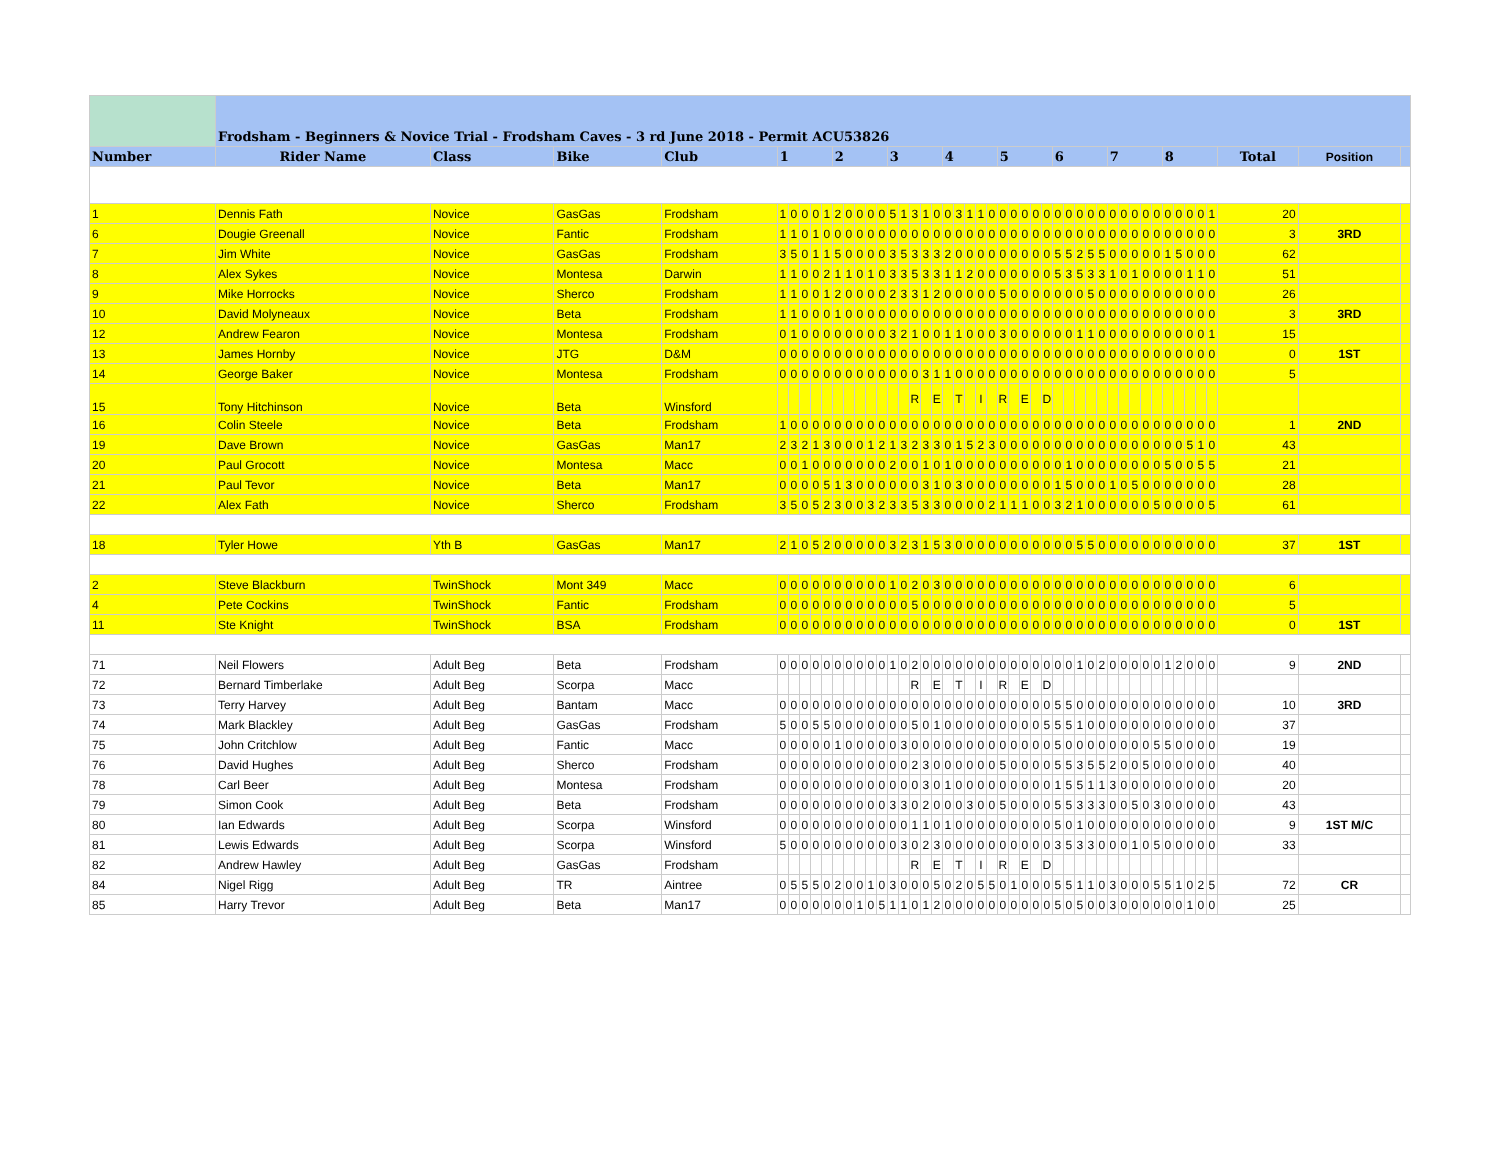| | Frodsham - Beginners & Novice Trial - Frodsham Caves - 3 rd June 2018 - Permit ACU53826 | | | | | | | | | | | | | | | | | | | | | | | | | | | | | | | | | | | | | | | | | | | | | | |
| Number | Rider Name | Class | Bike | Club | 1 | | | | | 2 | | | | | 3 | | | | | 4 | | | | | 5 | | | | | 6 | | | | | 7 | | | | | 8 | | | | | Total | Position | |
| 1 | Dennis Fath | Novice | GasGas | Frodsham | 1 | 0 | 0 | 0 | 1 | 2 | 0 | 0 | 0 | 0 | 5 | 1 | 3 | 1 | 0 | 0 | 3 | 1 | 1 | 0 | 0 | 0 | 0 | 0 | 0 | 0 | 0 | 0 | 0 | 0 | 0 | 0 | 0 | 0 | 0 | 0 | 0 | 0 | 0 | 1 | 20 | | |
| 6 | Dougie Greenall | Novice | Fantic | Frodsham | 1 | 1 | 0 | 1 | 0 | 0 | 0 | 0 | 0 | 0 | 0 | 0 | 0 | 0 | 0 | 0 | 0 | 0 | 0 | 0 | 0 | 0 | 0 | 0 | 0 | 0 | 0 | 0 | 0 | 0 | 0 | 0 | 0 | 0 | 0 | 0 | 0 | 0 | 0 | 0 | 3 | 3RD | |
| 7 | Jim White | Novice | GasGas | Frodsham | 3 | 5 | 0 | 1 | 1 | 5 | 0 | 0 | 0 | 0 | 3 | 5 | 3 | 3 | 3 | 2 | 0 | 0 | 0 | 0 | 0 | 0 | 0 | 0 | 0 | 5 | 5 | 2 | 5 | 5 | 0 | 0 | 0 | 0 | 0 | 1 | 5 | 0 | 0 | 0 | 62 | | |
| 8 | Alex Sykes | Novice | Montesa | Darwin | 1 | 1 | 0 | 0 | 2 | 1 | 1 | 0 | 1 | 0 | 3 | 3 | 5 | 3 | 3 | 1 | 1 | 2 | 0 | 0 | 0 | 0 | 0 | 0 | 0 | 5 | 3 | 5 | 3 | 3 | 1 | 0 | 1 | 0 | 0 | 0 | 0 | 1 | 1 | 0 | 51 | | |
| 9 | Mike Horrocks | Novice | Sherco | Frodsham | 1 | 1 | 0 | 0 | 1 | 2 | 0 | 0 | 0 | 0 | 2 | 3 | 3 | 1 | 2 | 0 | 0 | 0 | 0 | 0 | 5 | 0 | 0 | 0 | 0 | 0 | 0 | 0 | 5 | 0 | 0 | 0 | 0 | 0 | 0 | 0 | 0 | 0 | 0 | 0 | 26 | | |
| 10 | David Molyneaux | Novice | Beta | Frodsham | 1 | 1 | 0 | 0 | 0 | 1 | 0 | 0 | 0 | 0 | 0 | 0 | 0 | 0 | 0 | 0 | 0 | 0 | 0 | 0 | 0 | 0 | 0 | 0 | 0 | 0 | 0 | 0 | 0 | 0 | 0 | 0 | 0 | 0 | 0 | 0 | 0 | 0 | 0 | 0 | 3 | 3RD | |
| 12 | Andrew Fearon | Novice | Montesa | Frodsham | 0 | 1 | 0 | 0 | 0 | 0 | 0 | 0 | 0 | 0 | 3 | 2 | 1 | 0 | 0 | 1 | 1 | 0 | 0 | 0 | 3 | 0 | 0 | 0 | 0 | 0 | 0 | 1 | 1 | 0 | 0 | 0 | 0 | 0 | 0 | 0 | 0 | 0 | 0 | 1 | 15 | | |
| 13 | James Hornby | Novice | JTG | D&M | 0 | 0 | 0 | 0 | 0 | 0 | 0 | 0 | 0 | 0 | 0 | 0 | 0 | 0 | 0 | 0 | 0 | 0 | 0 | 0 | 0 | 0 | 0 | 0 | 0 | 0 | 0 | 0 | 0 | 0 | 0 | 0 | 0 | 0 | 0 | 0 | 0 | 0 | 0 | 0 | 0 | 1ST | |
| 14 | George Baker | Novice | Montesa | Frodsham | 0 | 0 | 0 | 0 | 0 | 0 | 0 | 0 | 0 | 0 | 0 | 0 | 0 | 3 | 1 | 1 | 0 | 0 | 0 | 0 | 0 | 0 | 0 | 0 | 0 | 0 | 0 | 0 | 0 | 0 | 0 | 0 | 0 | 0 | 0 | 0 | 0 | 0 | 0 | 0 | 5 | | |
| 15 | Tony Hitchinson | Novice | Beta | Winsford | | | | | | | | | | | | | R | | E | | T | | I | | R | | E | | D | | | | | | | | | | | | | | | | | | |
| 16 | Colin Steele | Novice | Beta | Frodsham | 1 | 0 | 0 | 0 | 0 | 0 | 0 | 0 | 0 | 0 | 0 | 0 | 0 | 0 | 0 | 0 | 0 | 0 | 0 | 0 | 0 | 0 | 0 | 0 | 0 | 0 | 0 | 0 | 0 | 0 | 0 | 0 | 0 | 0 | 0 | 0 | 0 | 0 | 0 | 0 | 1 | 2ND | |
| 19 | Dave Brown | Novice | GasGas | Man17 | 2 | 3 | 2 | 1 | 3 | 0 | 0 | 0 | 1 | 2 | 1 | 3 | 2 | 3 | 3 | 0 | 1 | 5 | 2 | 3 | 0 | 0 | 0 | 0 | 0 | 0 | 0 | 0 | 0 | 0 | 0 | 0 | 0 | 0 | 0 | 0 | 0 | 5 | 1 | 0 | 43 | | |
| 20 | Paul Grocott | Novice | Montesa | Macc | 0 | 0 | 1 | 0 | 0 | 0 | 0 | 0 | 0 | 0 | 2 | 0 | 0 | 1 | 0 | 1 | 0 | 0 | 0 | 0 | 0 | 0 | 0 | 0 | 0 | 0 | 1 | 0 | 0 | 0 | 0 | 0 | 0 | 0 | 0 | 5 | 0 | 0 | 5 | 5 | 21 | | |
| 21 | Paul Tevor | Novice | Beta | Man17 | 0 | 0 | 0 | 0 | 5 | 1 | 3 | 0 | 0 | 0 | 0 | 0 | 0 | 3 | 1 | 0 | 3 | 0 | 0 | 0 | 0 | 0 | 0 | 0 | 0 | 1 | 5 | 0 | 0 | 0 | 1 | 0 | 5 | 0 | 0 | 0 | 0 | 0 | 0 | 0 | 28 | | |
| 22 | Alex Fath | Novice | Sherco | Frodsham | 3 | 5 | 0 | 5 | 2 | 3 | 0 | 0 | 3 | 2 | 3 | 3 | 5 | 3 | 3 | 0 | 0 | 0 | 0 | 2 | 1 | 1 | 1 | 0 | 0 | 3 | 2 | 1 | 0 | 0 | 0 | 0 | 0 | 0 | 5 | 0 | 0 | 0 | 0 | 5 | 61 | | |
| 18 | Tyler Howe | Yth B | GasGas | Man17 | 2 | 1 | 0 | 5 | 2 | 0 | 0 | 0 | 0 | 0 | 3 | 2 | 3 | 1 | 5 | 3 | 0 | 0 | 0 | 0 | 0 | 0 | 0 | 0 | 0 | 0 | 0 | 5 | 5 | 0 | 0 | 0 | 0 | 0 | 0 | 0 | 0 | 0 | 0 | 0 | 37 | 1ST | |
| 2 | Steve Blackburn | TwinShock | Mont 349 | Macc | 0 | 0 | 0 | 0 | 0 | 0 | 0 | 0 | 0 | 0 | 1 | 0 | 2 | 0 | 3 | 0 | 0 | 0 | 0 | 0 | 0 | 0 | 0 | 0 | 0 | 0 | 0 | 0 | 0 | 0 | 0 | 0 | 0 | 0 | 0 | 0 | 0 | 0 | 0 | 0 | 6 | | |
| 4 | Pete Cockins | TwinShock | Fantic | Frodsham | 0 | 0 | 0 | 0 | 0 | 0 | 0 | 0 | 0 | 0 | 0 | 0 | 5 | 0 | 0 | 0 | 0 | 0 | 0 | 0 | 0 | 0 | 0 | 0 | 0 | 0 | 0 | 0 | 0 | 0 | 0 | 0 | 0 | 0 | 0 | 0 | 0 | 0 | 0 | 0 | 5 | | |
| 11 | Ste Knight | TwinShock | BSA | Frodsham | 0 | 0 | 0 | 0 | 0 | 0 | 0 | 0 | 0 | 0 | 0 | 0 | 0 | 0 | 0 | 0 | 0 | 0 | 0 | 0 | 0 | 0 | 0 | 0 | 0 | 0 | 0 | 0 | 0 | 0 | 0 | 0 | 0 | 0 | 0 | 0 | 0 | 0 | 0 | 0 | 0 | 1ST | |
| 71 | Neil Flowers | Adult Beg | Beta | Frodsham | 0 | 0 | 0 | 0 | 0 | 0 | 0 | 0 | 0 | 0 | 1 | 0 | 2 | 0 | 0 | 0 | 0 | 0 | 0 | 0 | 0 | 0 | 0 | 0 | 0 | 0 | 0 | 1 | 0 | 2 | 0 | 0 | 0 | 0 | 0 | 1 | 2 | 0 | 0 | 0 | 9 | 2ND | |
| 72 | Bernard Timberlake | Adult Beg | Scorpa | Macc | | | | | | | | | | | | | R | | E | | T | | I | | R | | E | | D | | | | | | | | | | | | | | | | | | |
| 73 | Terry Harvey | Adult Beg | Bantam | Macc | 0 | 0 | 0 | 0 | 0 | 0 | 0 | 0 | 0 | 0 | 0 | 0 | 0 | 0 | 0 | 0 | 0 | 0 | 0 | 0 | 0 | 0 | 0 | 0 | 0 | 5 | 5 | 0 | 0 | 0 | 0 | 0 | 0 | 0 | 0 | 0 | 0 | 0 | 0 | 0 | 10 | 3RD | |
| 74 | Mark Blackley | Adult Beg | GasGas | Frodsham | 5 | 0 | 0 | 5 | 5 | 0 | 0 | 0 | 0 | 0 | 0 | 0 | 5 | 0 | 1 | 0 | 0 | 0 | 0 | 0 | 0 | 0 | 0 | 0 | 5 | 5 | 5 | 1 | 0 | 0 | 0 | 0 | 0 | 0 | 0 | 0 | 0 | 0 | 0 | 0 | 37 | | |
| 75 | John Critchlow | Adult Beg | Fantic | Macc | 0 | 0 | 0 | 0 | 0 | 1 | 0 | 0 | 0 | 0 | 0 | 3 | 0 | 0 | 0 | 0 | 0 | 0 | 0 | 0 | 0 | 0 | 0 | 0 | 0 | 5 | 0 | 0 | 0 | 0 | 0 | 0 | 0 | 0 | 5 | 5 | 0 | 0 | 0 | 0 | 19 | | |
| 76 | David Hughes | Adult Beg | Sherco | Frodsham | 0 | 0 | 0 | 0 | 0 | 0 | 0 | 0 | 0 | 0 | 0 | 0 | 2 | 3 | 0 | 0 | 0 | 0 | 0 | 0 | 5 | 0 | 0 | 0 | 0 | 5 | 5 | 3 | 5 | 5 | 2 | 0 | 0 | 5 | 0 | 0 | 0 | 0 | 0 | 0 | 40 | | |
| 78 | Carl Beer | Adult Beg | Montesa | Frodsham | 0 | 0 | 0 | 0 | 0 | 0 | 0 | 0 | 0 | 0 | 0 | 0 | 0 | 3 | 0 | 1 | 0 | 0 | 0 | 0 | 0 | 0 | 0 | 0 | 0 | 1 | 5 | 5 | 1 | 1 | 3 | 0 | 0 | 0 | 0 | 0 | 0 | 0 | 0 | 0 | 20 | | |
| 79 | Simon Cook | Adult Beg | Beta | Frodsham | 0 | 0 | 0 | 0 | 0 | 0 | 0 | 0 | 0 | 0 | 3 | 3 | 0 | 2 | 0 | 0 | 0 | 3 | 0 | 0 | 5 | 0 | 0 | 0 | 0 | 5 | 5 | 3 | 3 | 3 | 0 | 0 | 5 | 0 | 3 | 0 | 0 | 0 | 0 | 0 | 43 | | |
| 80 | Ian Edwards | Adult Beg | Scorpa | Winsford | 0 | 0 | 0 | 0 | 0 | 0 | 0 | 0 | 0 | 0 | 0 | 0 | 1 | 1 | 0 | 1 | 0 | 0 | 0 | 0 | 0 | 0 | 0 | 0 | 0 | 5 | 0 | 1 | 0 | 0 | 0 | 0 | 0 | 0 | 0 | 0 | 0 | 0 | 0 | 0 | 9 | 1ST M/C | |
| 81 | Lewis Edwards | Adult Beg | Scorpa | Winsford | 5 | 0 | 0 | 0 | 0 | 0 | 0 | 0 | 0 | 0 | 0 | 3 | 0 | 2 | 3 | 0 | 0 | 0 | 0 | 0 | 0 | 0 | 0 | 0 | 0 | 3 | 5 | 3 | 3 | 0 | 0 | 0 | 1 | 0 | 5 | 0 | 0 | 0 | 0 | 0 | 33 | | |
| 82 | Andrew Hawley | Adult Beg | GasGas | Frodsham | | | | | | | | | | | | | R | | E | | T | | I | | R | | E | | D | | | | | | | | | | | | | | | | | | |
| 84 | Nigel Rigg | Adult Beg | TR | Aintree | 0 | 5 | 5 | 5 | 0 | 2 | 0 | 0 | 1 | 0 | 3 | 0 | 0 | 0 | 5 | 0 | 2 | 0 | 5 | 5 | 0 | 1 | 0 | 0 | 0 | 5 | 5 | 1 | 1 | 0 | 3 | 0 | 0 | 0 | 5 | 5 | 1 | 0 | 2 | 5 | 72 | CR | |
| 85 | Harry Trevor | Adult Beg | Beta | Man17 | 0 | 0 | 0 | 0 | 0 | 0 | 0 | 1 | 0 | 5 | 1 | 1 | 0 | 1 | 2 | 0 | 0 | 0 | 0 | 0 | 0 | 0 | 0 | 0 | 0 | 5 | 0 | 5 | 0 | 0 | 3 | 0 | 0 | 0 | 0 | 0 | 0 | 1 | 0 | 0 | 25 | | |